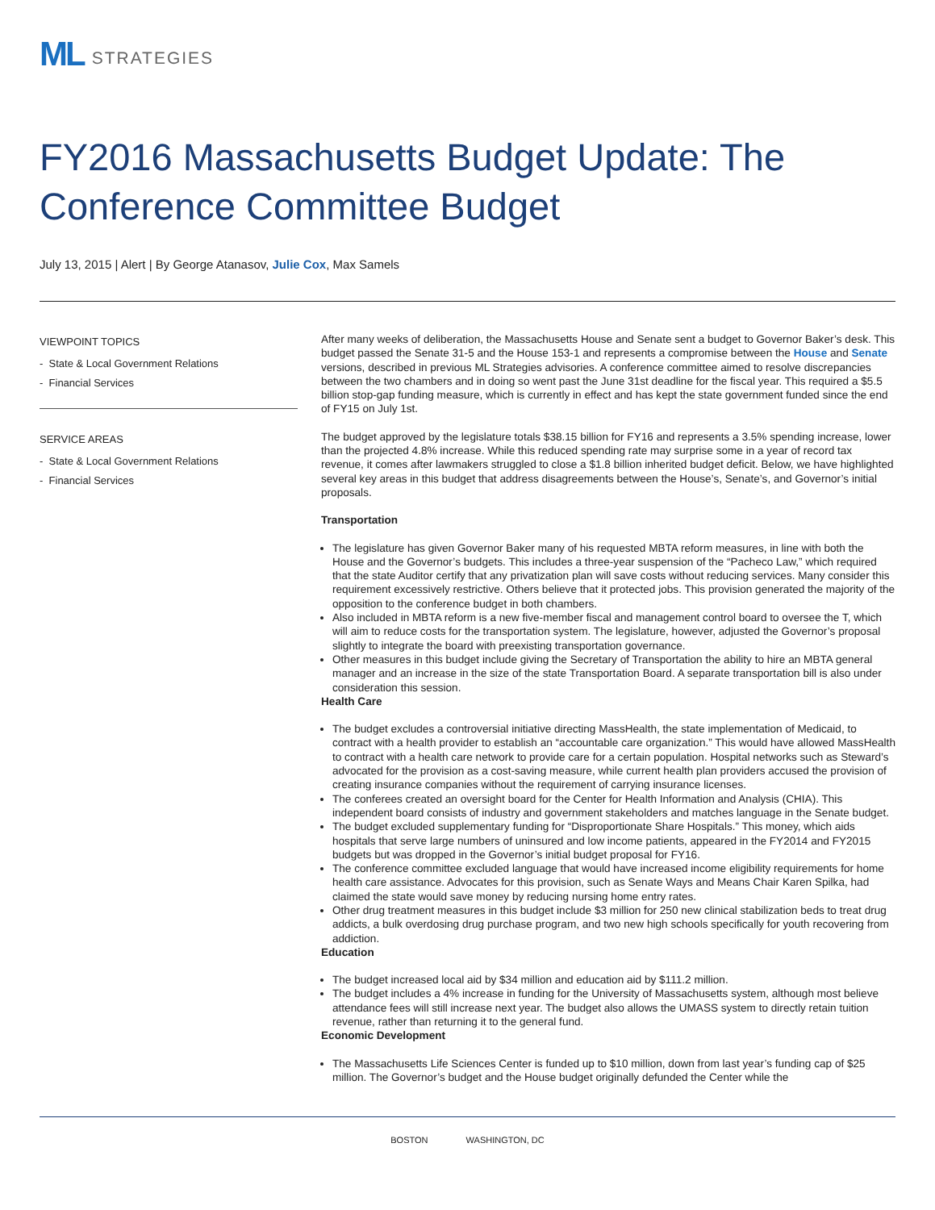ML STRATEGIES
FY2016 Massachusetts Budget Update: The Conference Committee Budget
July 13, 2015 | Alert | By George Atanasov, Julie Cox, Max Samels
VIEWPOINT TOPICS
- State & Local Government Relations
- Financial Services
SERVICE AREAS
- State & Local Government Relations
- Financial Services
After many weeks of deliberation, the Massachusetts House and Senate sent a budget to Governor Baker’s desk. This budget passed the Senate 31-5 and the House 153-1 and represents a compromise between the House and Senate versions, described in previous ML Strategies advisories. A conference committee aimed to resolve discrepancies between the two chambers and in doing so went past the June 31st deadline for the fiscal year. This required a $5.5 billion stop-gap funding measure, which is currently in effect and has kept the state government funded since the end of FY15 on July 1st.
The budget approved by the legislature totals $38.15 billion for FY16 and represents a 3.5% spending increase, lower than the projected 4.8% increase. While this reduced spending rate may surprise some in a year of record tax revenue, it comes after lawmakers struggled to close a $1.8 billion inherited budget deficit. Below, we have highlighted several key areas in this budget that address disagreements between the House’s, Senate’s, and Governor’s initial proposals.
Transportation
The legislature has given Governor Baker many of his requested MBTA reform measures, in line with both the House and the Governor’s budgets. This includes a three-year suspension of the “Pacheco Law,” which required that the state Auditor certify that any privatization plan will save costs without reducing services. Many consider this requirement excessively restrictive. Others believe that it protected jobs. This provision generated the majority of the opposition to the conference budget in both chambers.
Also included in MBTA reform is a new five-member fiscal and management control board to oversee the T, which will aim to reduce costs for the transportation system. The legislature, however, adjusted the Governor’s proposal slightly to integrate the board with preexisting transportation governance.
Other measures in this budget include giving the Secretary of Transportation the ability to hire an MBTA general manager and an increase in the size of the state Transportation Board. A separate transportation bill is also under consideration this session.
Health Care
The budget excludes a controversial initiative directing MassHealth, the state implementation of Medicaid, to contract with a health provider to establish an “accountable care organization.” This would have allowed MassHealth to contract with a health care network to provide care for a certain population. Hospital networks such as Steward’s advocated for the provision as a cost-saving measure, while current health plan providers accused the provision of creating insurance companies without the requirement of carrying insurance licenses.
The conferees created an oversight board for the Center for Health Information and Analysis (CHIA). This independent board consists of industry and government stakeholders and matches language in the Senate budget.
The budget excluded supplementary funding for “Disproportionate Share Hospitals.” This money, which aids hospitals that serve large numbers of uninsured and low income patients, appeared in the FY2014 and FY2015 budgets but was dropped in the Governor’s initial budget proposal for FY16.
The conference committee excluded language that would have increased income eligibility requirements for home health care assistance. Advocates for this provision, such as Senate Ways and Means Chair Karen Spilka, had claimed the state would save money by reducing nursing home entry rates.
Other drug treatment measures in this budget include $3 million for 250 new clinical stabilization beds to treat drug addicts, a bulk overdosing drug purchase program, and two new high schools specifically for youth recovering from addiction.
Education
The budget increased local aid by $34 million and education aid by $111.2 million.
The budget includes a 4% increase in funding for the University of Massachusetts system, although most believe attendance fees will still increase next year. The budget also allows the UMASS system to directly retain tuition revenue, rather than returning it to the general fund.
Economic Development
The Massachusetts Life Sciences Center is funded up to $10 million, down from last year’s funding cap of $25 million. The Governor’s budget and the House budget originally defunded the Center while the
BOSTON WASHINGTON, DC